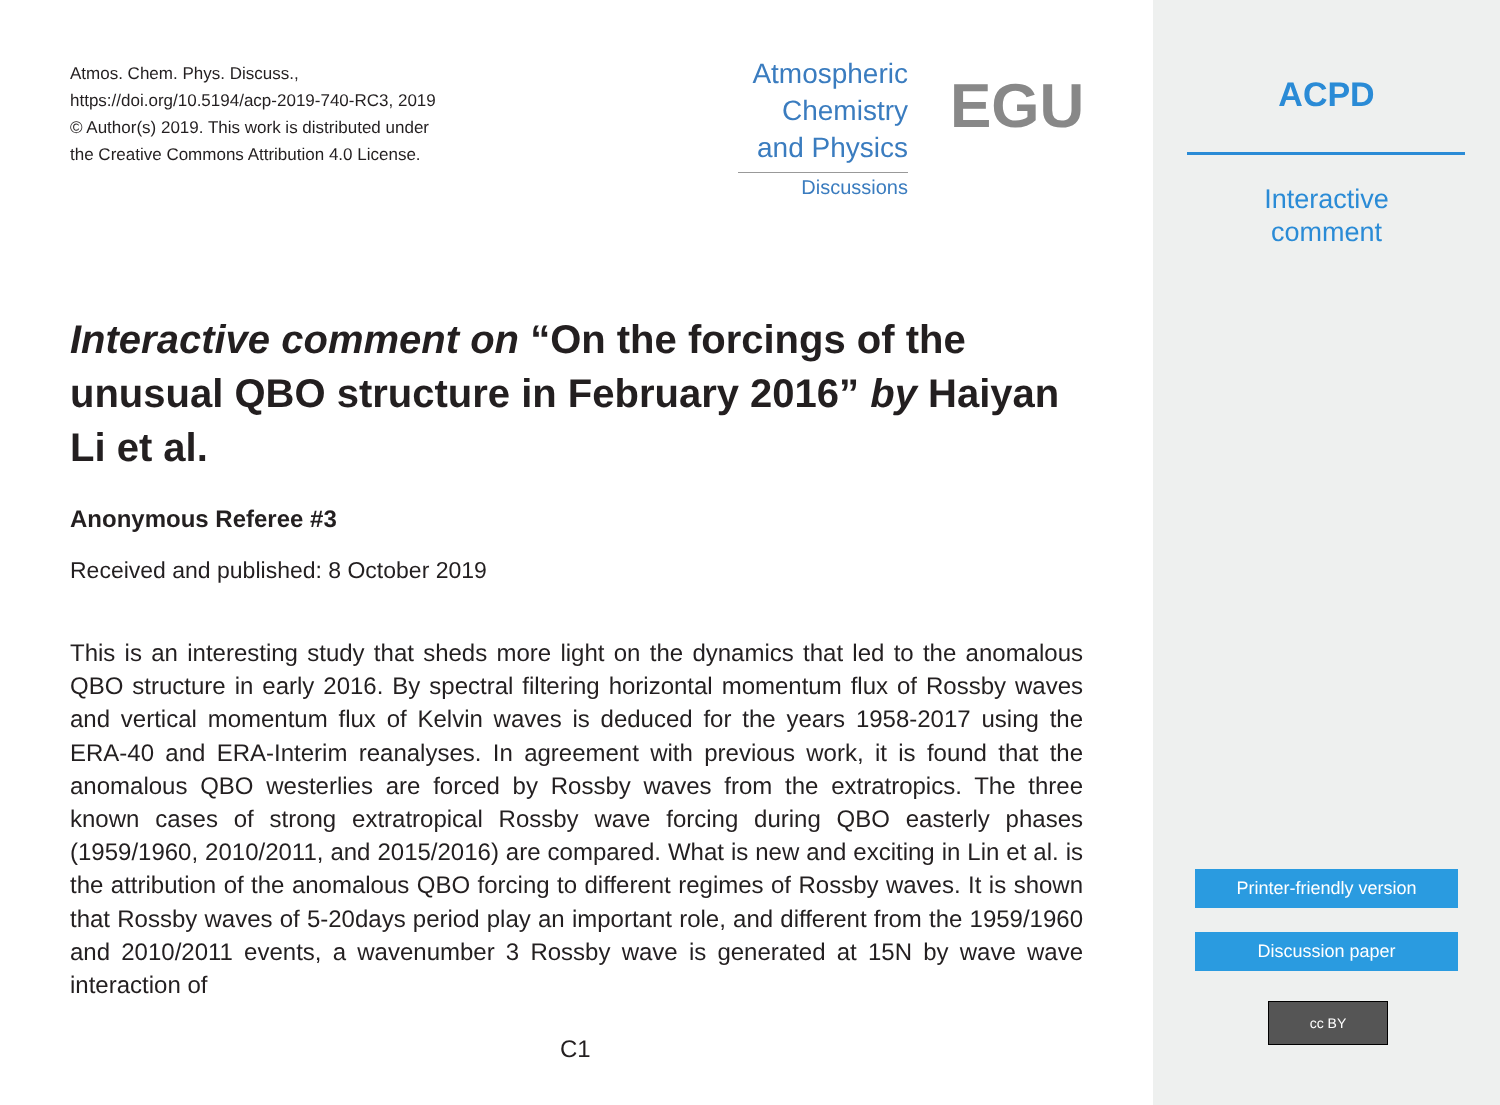Atmos. Chem. Phys. Discuss.,
https://doi.org/10.5194/acp-2019-740-RC3, 2019
© Author(s) 2019. This work is distributed under
the Creative Commons Attribution 4.0 License.
Atmospheric
Chemistry
and Physics
Discussions
EGU
Interactive comment on “On the forcings of the unusual QBO structure in February 2016” by Haiyan Li et al.
Anonymous Referee #3
Received and published: 8 October 2019
This is an interesting study that sheds more light on the dynamics that led to the anomalous QBO structure in early 2016. By spectral filtering horizontal momentum flux of Rossby waves and vertical momentum flux of Kelvin waves is deduced for the years 1958-2017 using the ERA-40 and ERA-Interim reanalyses. In agreement with previous work, it is found that the anomalous QBO westerlies are forced by Rossby waves from the extratropics. The three known cases of strong extratropical Rossby wave forcing during QBO easterly phases (1959/1960, 2010/2011, and 2015/2016) are compared. What is new and exciting in Lin et al. is the attribution of the anomalous QBO forcing to different regimes of Rossby waves. It is shown that Rossby waves of 5-20days period play an important role, and different from the 1959/1960 and 2010/2011 events, a wavenumber 3 Rossby wave is generated at 15N by wave wave interaction of
C1
ACPD
Interactive
comment
Printer-friendly version
Discussion paper
cc BY